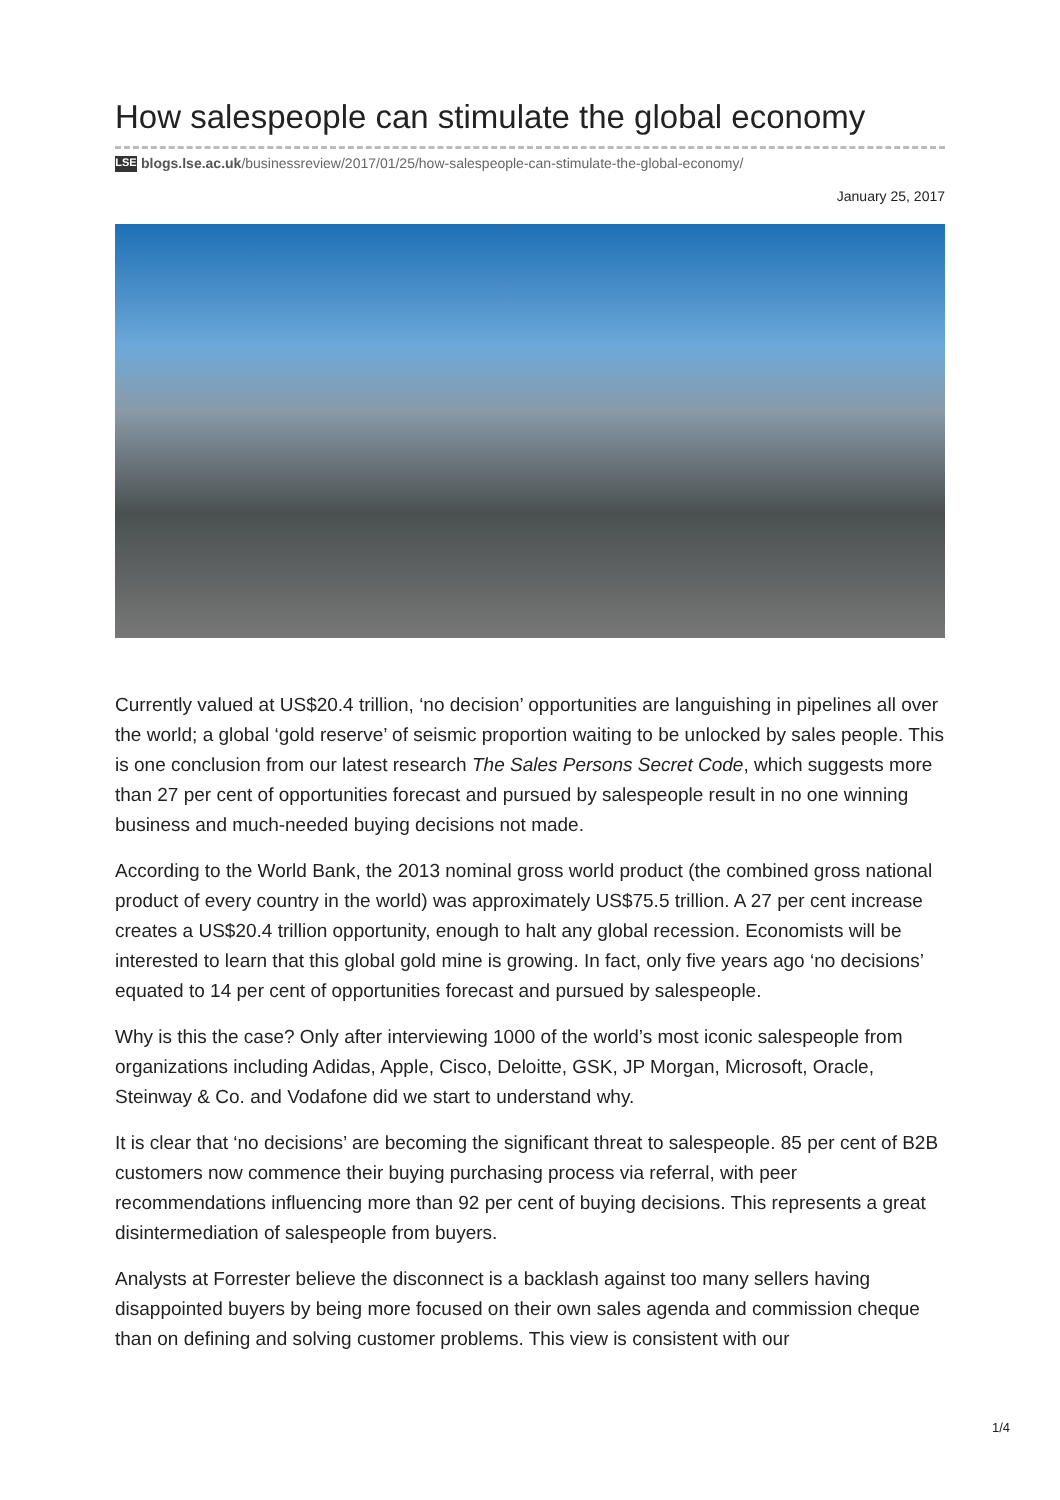How salespeople can stimulate the global economy
LSE blogs.lse.ac.uk/businessreview/2017/01/25/how-salespeople-can-stimulate-the-global-economy/
January 25, 2017
Currently valued at US$20.4 trillion, ‘no decision’ opportunities are languishing in pipelines all over the world; a global ‘gold reserve’ of seismic proportion waiting to be unlocked by sales people. This is one conclusion from our latest research The Sales Persons Secret Code, which suggests more than 27 per cent of opportunities forecast and pursued by salespeople result in no one winning business and much-needed buying decisions not made.
According to the World Bank, the 2013 nominal gross world product (the combined gross national product of every country in the world) was approximately US$75.5 trillion. A 27 per cent increase creates a US$20.4 trillion opportunity, enough to halt any global recession. Economists will be interested to learn that this global gold mine is growing. In fact, only five years ago ‘no decisions’ equated to 14 per cent of opportunities forecast and pursued by salespeople.
Why is this the case? Only after interviewing 1000 of the world’s most iconic salespeople from organizations including Adidas, Apple, Cisco, Deloitte, GSK, JP Morgan, Microsoft, Oracle, Steinway & Co. and Vodafone did we start to understand why.
It is clear that ‘no decisions’ are becoming the significant threat to salespeople. 85 per cent of B2B customers now commence their buying purchasing process via referral, with peer recommendations influencing more than 92 per cent of buying decisions. This represents a great disintermediation of salespeople from buyers.
Analysts at Forrester believe the disconnect is a backlash against too many sellers having disappointed buyers by being more focused on their own sales agenda and commission cheque than on defining and solving customer problems. This view is consistent with our
1/4